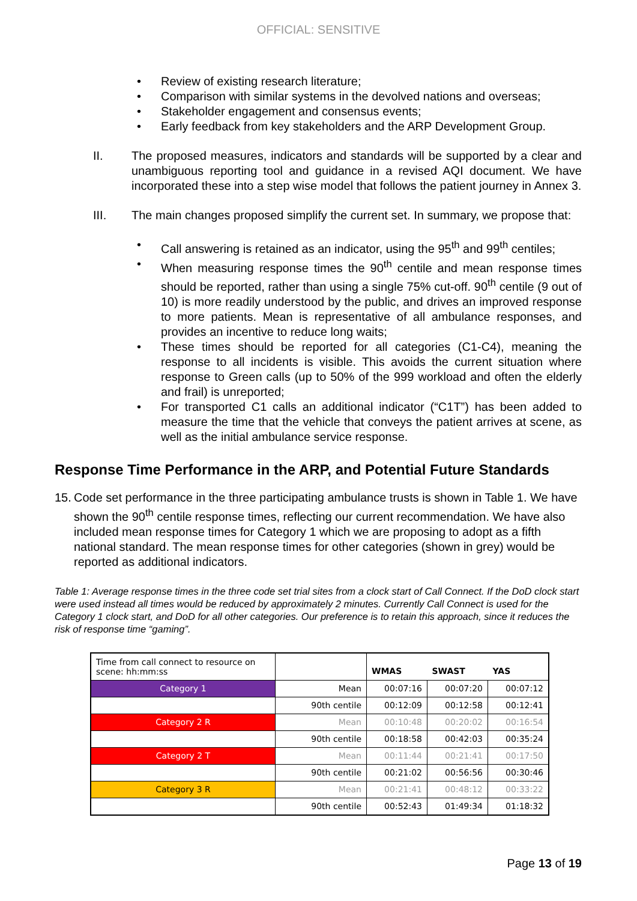OFFICIAL: SENSITIVE
• Review of existing research literature;
• Comparison with similar systems in the devolved nations and overseas;
• Stakeholder engagement and consensus events;
• Early feedback from key stakeholders and the ARP Development Group.
II. The proposed measures, indicators and standards will be supported by a clear and unambiguous reporting tool and guidance in a revised AQI document. We have incorporated these into a step wise model that follows the patient journey in Annex 3.
III. The main changes proposed simplify the current set. In summary, we propose that:
• Call answering is retained as an indicator, using the 95<sup>th</sup> and 99<sup>th</sup> centiles;
• When measuring response times the 90<sup>th</sup> centile and mean response times should be reported, rather than using a single 75% cut-off. 90<sup>th</sup> centile (9 out of 10) is more readily understood by the public, and drives an improved response to more patients. Mean is representative of all ambulance responses, and provides an incentive to reduce long waits;
• These times should be reported for all categories (C1-C4), meaning the response to all incidents is visible. This avoids the current situation where response to Green calls (up to 50% of the 999 workload and often the elderly and frail) is unreported;
• For transported C1 calls an additional indicator (“C1T”) has been added to measure the time that the vehicle that conveys the patient arrives at scene, as well as the initial ambulance service response.
Response Time Performance in the ARP, and Potential Future Standards
15. Code set performance in the three participating ambulance trusts is shown in Table 1. We have shown the 90<sup>th</sup> centile response times, reflecting our current recommendation. We have also included mean response times for Category 1 which we are proposing to adopt as a fifth national standard. The mean response times for other categories (shown in grey) would be reported as additional indicators.
Table 1: Average response times in the three code set trial sites from a clock start of Call Connect. If the DoD clock start were used instead all times would be reduced by approximately 2 minutes. Currently Call Connect is used for the Category 1 clock start, and DoD for all other categories. Our preference is to retain this approach, since it reduces the risk of response time “gaming”.
| Time from call connect to resource on scene: hh:mm:ss | | WMAS | SWAST | YAS |
| Category 1 | Mean | 00:07:16 | 00:07:20 | 00:07:12 |
| | 90th centile | 00:12:09 | 00:12:58 | 00:12:41 |
| Category 2 R | Mean | 00:10:48 | 00:20:02 | 00:16:54 |
| | 90th centile | 00:18:58 | 00:42:03 | 00:35:24 |
| Category 2 T | Mean | 00:11:44 | 00:21:41 | 00:17:50 |
| | 90th centile | 00:21:02 | 00:56:56 | 00:30:46 |
| Category 3 R | Mean | 00:21:41 | 00:48:12 | 00:33:22 |
| | 90th centile | 00:52:43 | 01:49:34 | 01:18:32 |
Page 13 of 19